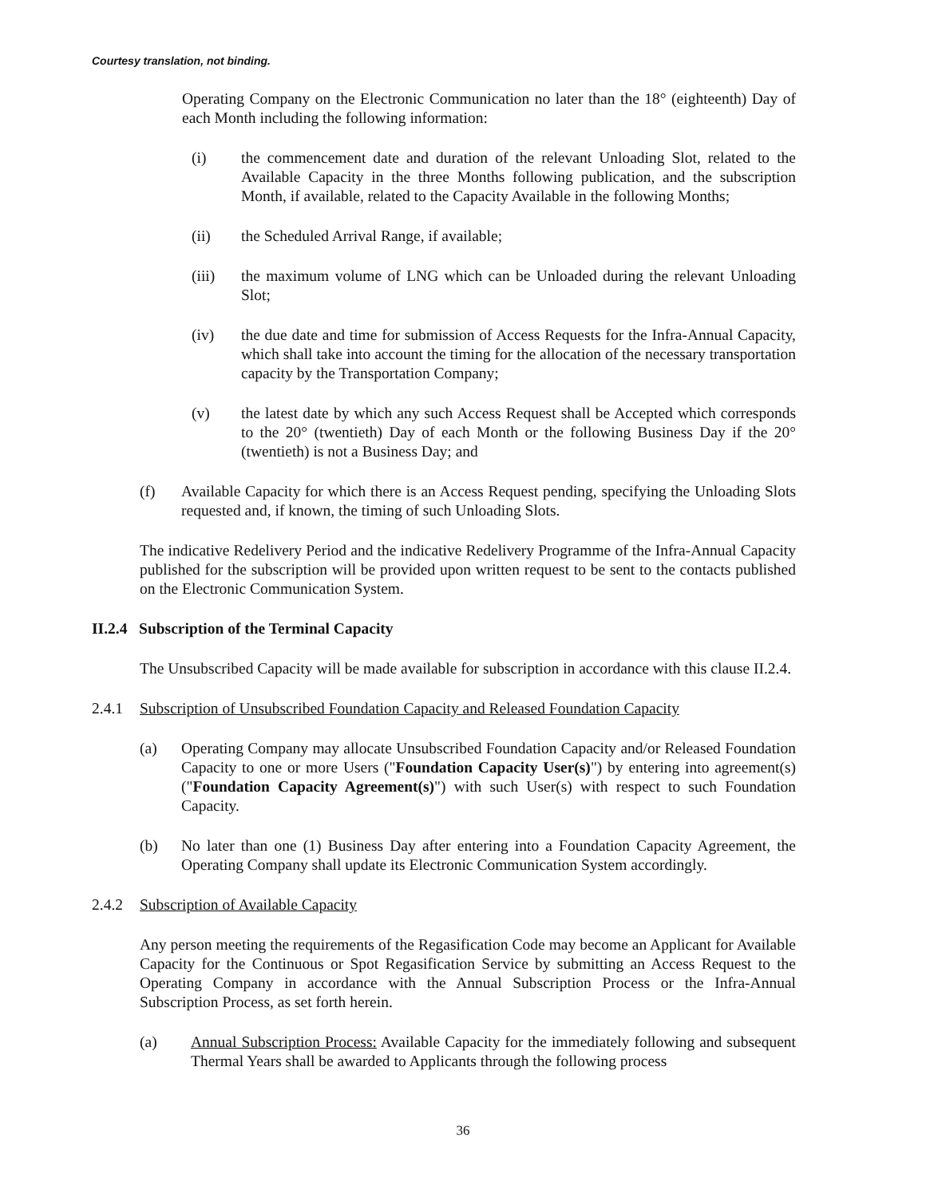Courtesy translation, not binding.
Operating Company on the Electronic Communication no later than the 18° (eighteenth) Day of each Month including the following information:
(i) the commencement date and duration of the relevant Unloading Slot, related to the Available Capacity in the three Months following publication, and the subscription Month, if available, related to the Capacity Available in the following Months;
(ii) the Scheduled Arrival Range, if available;
(iii) the maximum volume of LNG which can be Unloaded during the relevant Unloading Slot;
(iv) the due date and time for submission of Access Requests for the Infra-Annual Capacity, which shall take into account the timing for the allocation of the necessary transportation capacity by the Transportation Company;
(v) the latest date by which any such Access Request shall be Accepted which corresponds to the 20° (twentieth) Day of each Month or the following Business Day if the 20° (twentieth) is not a Business Day; and
(f) Available Capacity for which there is an Access Request pending, specifying the Unloading Slots requested and, if known, the timing of such Unloading Slots.
The indicative Redelivery Period and the indicative Redelivery Programme of the Infra-Annual Capacity published for the subscription will be provided upon written request to be sent to the contacts published on the Electronic Communication System.
II.2.4 Subscription of the Terminal Capacity
The Unsubscribed Capacity will be made available for subscription in accordance with this clause II.2.4.
2.4.1 Subscription of Unsubscribed Foundation Capacity and Released Foundation Capacity
(a) Operating Company may allocate Unsubscribed Foundation Capacity and/or Released Foundation Capacity to one or more Users ("Foundation Capacity User(s)") by entering into agreement(s) ("Foundation Capacity Agreement(s)") with such User(s) with respect to such Foundation Capacity.
(b) No later than one (1) Business Day after entering into a Foundation Capacity Agreement, the Operating Company shall update its Electronic Communication System accordingly.
2.4.2 Subscription of Available Capacity
Any person meeting the requirements of the Regasification Code may become an Applicant for Available Capacity for the Continuous or Spot Regasification Service by submitting an Access Request to the Operating Company in accordance with the Annual Subscription Process or the Infra-Annual Subscription Process, as set forth herein.
(a) Annual Subscription Process: Available Capacity for the immediately following and subsequent Thermal Years shall be awarded to Applicants through the following process
36